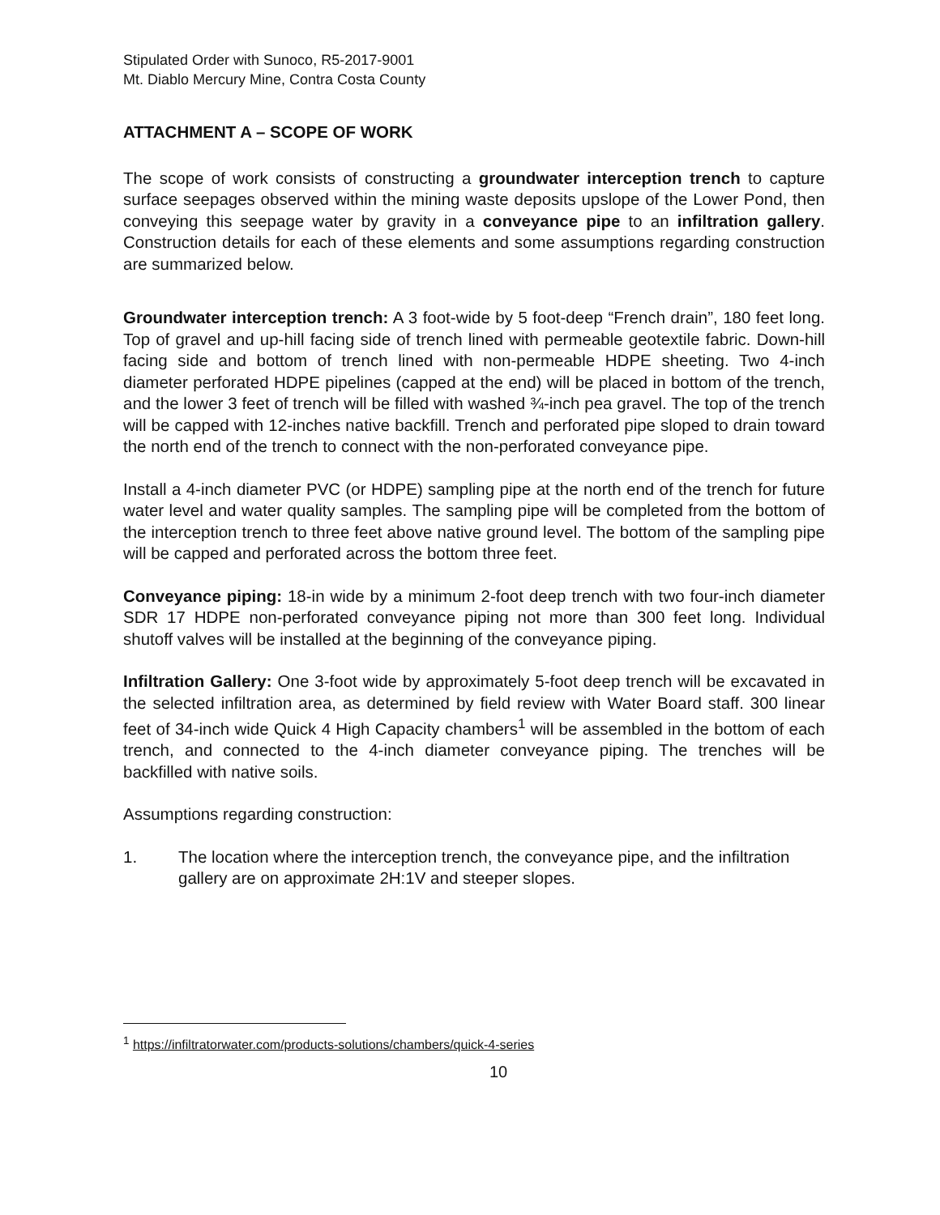Stipulated Order with Sunoco, R5-2017-9001
Mt. Diablo Mercury Mine, Contra Costa County
ATTACHMENT A – SCOPE OF WORK
The scope of work consists of constructing a groundwater interception trench to capture surface seepages observed within the mining waste deposits upslope of the Lower Pond, then conveying this seepage water by gravity in a conveyance pipe to an infiltration gallery. Construction details for each of these elements and some assumptions regarding construction are summarized below.
Groundwater interception trench: A 3 foot-wide by 5 foot-deep “French drain”, 180 feet long. Top of gravel and up-hill facing side of trench lined with permeable geotextile fabric. Down-hill facing side and bottom of trench lined with non-permeable HDPE sheeting. Two 4-inch diameter perforated HDPE pipelines (capped at the end) will be placed in bottom of the trench, and the lower 3 feet of trench will be filled with washed ¾-inch pea gravel. The top of the trench will be capped with 12-inches native backfill. Trench and perforated pipe sloped to drain toward the north end of the trench to connect with the non-perforated conveyance pipe.
Install a 4-inch diameter PVC (or HDPE) sampling pipe at the north end of the trench for future water level and water quality samples. The sampling pipe will be completed from the bottom of the interception trench to three feet above native ground level. The bottom of the sampling pipe will be capped and perforated across the bottom three feet.
Conveyance piping: 18-in wide by a minimum 2-foot deep trench with two four-inch diameter SDR 17 HDPE non-perforated conveyance piping not more than 300 feet long. Individual shutoff valves will be installed at the beginning of the conveyance piping.
Infiltration Gallery: One 3-foot wide by approximately 5-foot deep trench will be excavated in the selected infiltration area, as determined by field review with Water Board staff. 300 linear feet of 34-inch wide Quick 4 High Capacity chambers<sup>1</sup> will be assembled in the bottom of each trench, and connected to the 4-inch diameter conveyance piping. The trenches will be backfilled with native soils.
Assumptions regarding construction:
1. The location where the interception trench, the conveyance pipe, and the infiltration gallery are on approximate 2H:1V and steeper slopes.
<sup>1</sup> https://infiltratorwater.com/products-solutions/chambers/quick-4-series
10